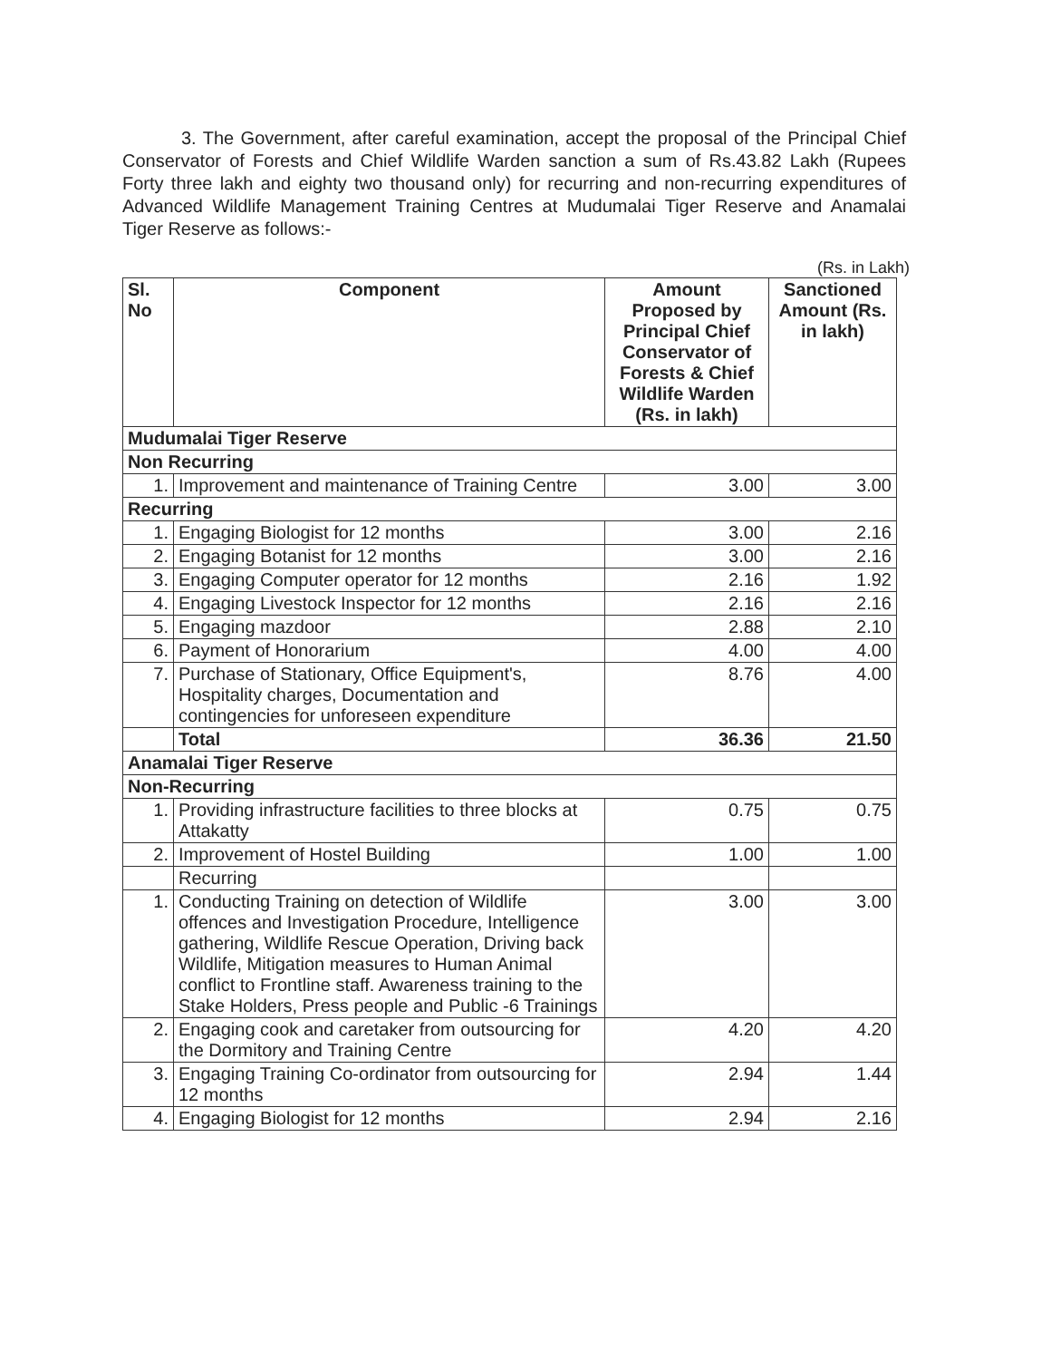3. The Government, after careful examination, accept the proposal of the Principal Chief Conservator of Forests and Chief Wildlife Warden sanction a sum of Rs.43.82 Lakh (Rupees Forty three lakh and eighty two thousand only) for recurring and non-recurring expenditures of Advanced Wildlife Management Training Centres at Mudumalai Tiger Reserve and Anamalai Tiger Reserve as follows:-
(Rs. in Lakh)
| Sl. No | Component | Amount Proposed by Principal Chief Conservator of Forests & Chief Wildlife Warden (Rs. in lakh) | Sanctioned Amount (Rs. in lakh) |
| --- | --- | --- | --- |
| Mudumalai Tiger Reserve | | | |
| Non Recurring | | | |
| 1. | Improvement and maintenance of Training Centre | 3.00 | 3.00 |
| Recurring | | | |
| 1. | Engaging Biologist for 12 months | 3.00 | 2.16 |
| 2. | Engaging Botanist for 12 months | 3.00 | 2.16 |
| 3. | Engaging Computer operator for 12 months | 2.16 | 1.92 |
| 4. | Engaging Livestock Inspector for 12 months | 2.16 | 2.16 |
| 5. | Engaging mazdoor | 2.88 | 2.10 |
| 6. | Payment of Honorarium | 4.00 | 4.00 |
| 7. | Purchase of Stationary, Office Equipment's, Hospitality charges, Documentation and contingencies for unforeseen expenditure | 8.76 | 4.00 |
| | Total | 36.36 | 21.50 |
| Anamalai Tiger Reserve | | | |
| Non-Recurring | | | |
| 1. | Providing infrastructure facilities to three blocks at Attakatty | 0.75 | 0.75 |
| 2. | Improvement of Hostel Building | 1.00 | 1.00 |
| | Recurring | | |
| 1. | Conducting Training on detection of Wildlife offences and Investigation Procedure, Intelligence gathering, Wildlife Rescue Operation, Driving back Wildlife, Mitigation measures to Human Animal conflict to Frontline staff. Awareness training to the Stake Holders, Press people and Public -6 Trainings | 3.00 | 3.00 |
| 2. | Engaging cook and caretaker from outsourcing for the Dormitory and Training Centre | 4.20 | 4.20 |
| 3. | Engaging Training Co-ordinator from outsourcing for 12 months | 2.94 | 1.44 |
| 4. | Engaging Biologist for 12 months | 2.94 | 2.16 |